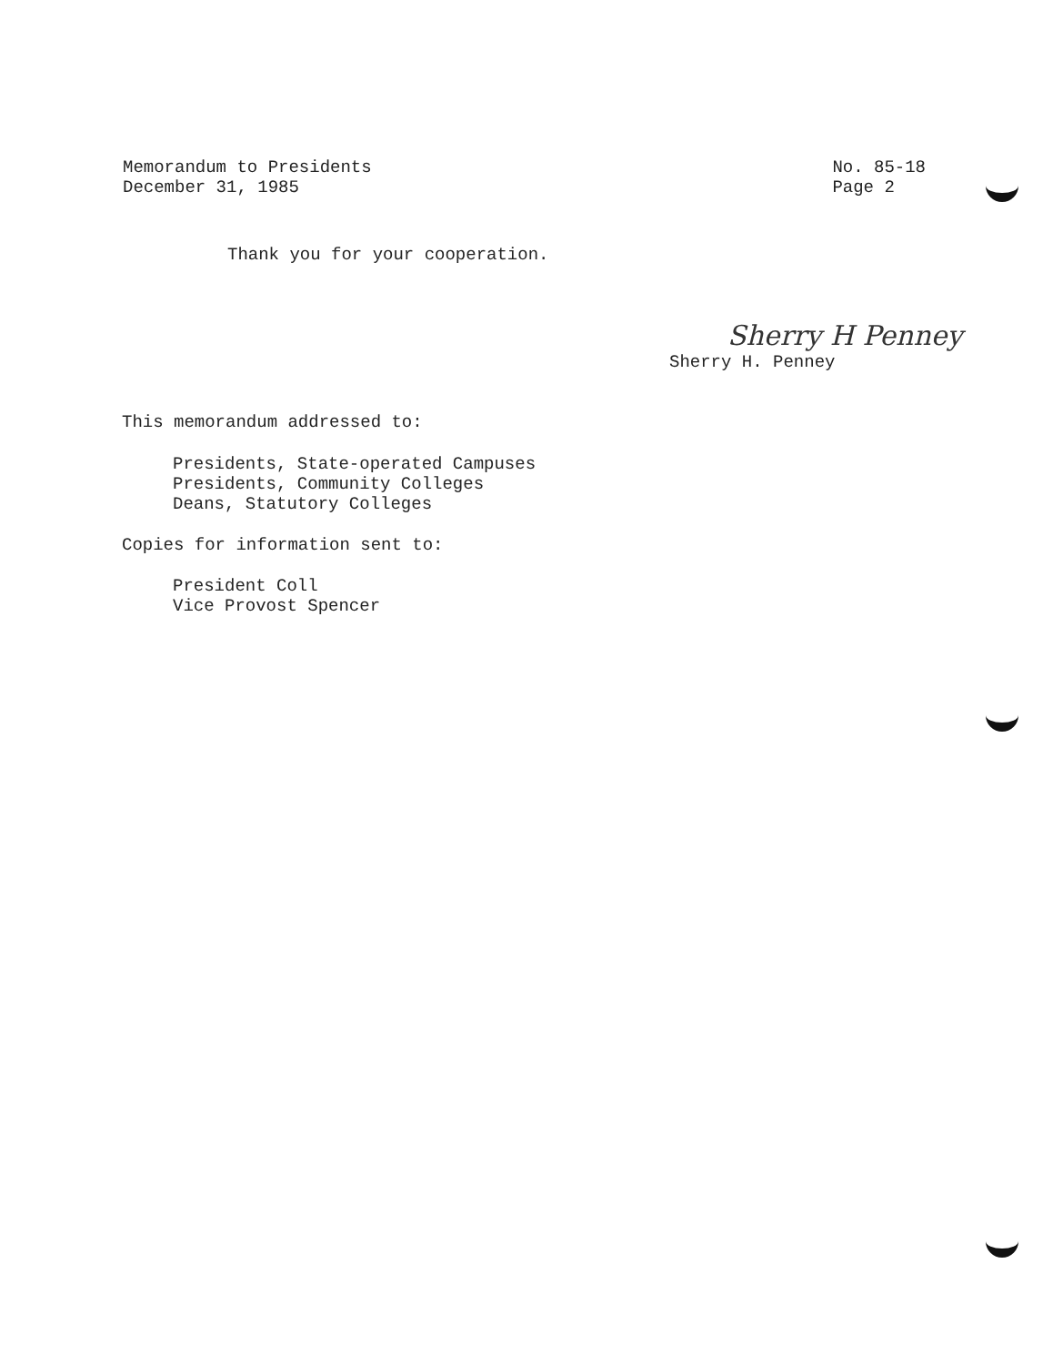Memorandum to Presidents
December 31, 1985
No. 85-18
Page 2
Thank you for your cooperation.
Sherry H Penney
Sherry H. Penney
This memorandum addressed to:
Presidents, State-operated Campuses
Presidents, Community Colleges
Deans, Statutory Colleges
Copies for information sent to:
President Coll
Vice Provost Spencer